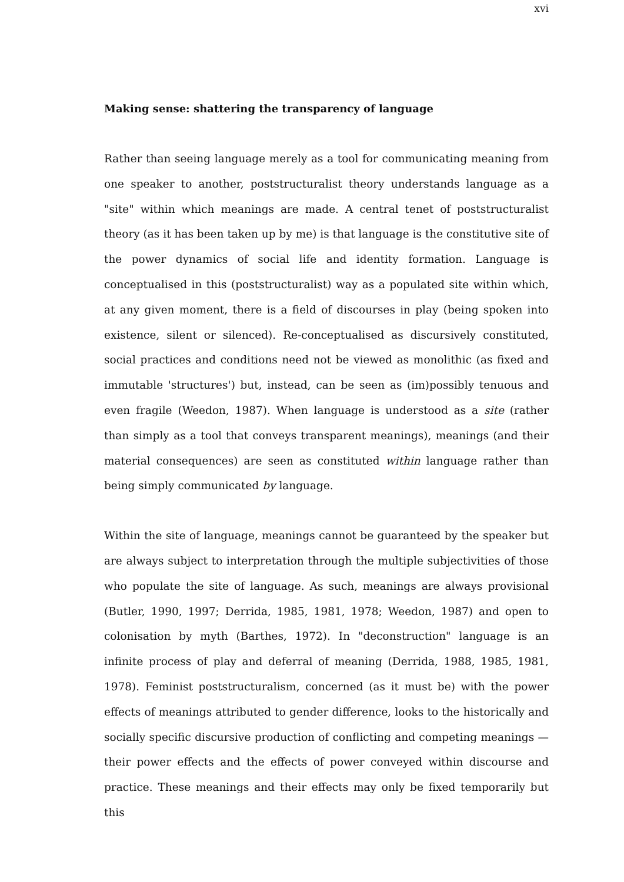xvi
Making sense: shattering the transparency of language
Rather than seeing language merely as a tool for communicating meaning from one speaker to another, poststructuralist theory understands language as a "site" within which meanings are made. A central tenet of poststructuralist theory (as it has been taken up by me) is that language is the constitutive site of the power dynamics of social life and identity formation. Language is conceptualised in this (poststructuralist) way as a populated site within which, at any given moment, there is a field of discourses in play (being spoken into existence, silent or silenced). Re-conceptualised as discursively constituted, social practices and conditions need not be viewed as monolithic (as fixed and immutable 'structures') but, instead, can be seen as (im)possibly tenuous and even fragile (Weedon, 1987). When language is understood as a site (rather than simply as a tool that conveys transparent meanings), meanings (and their material consequences) are seen as constituted within language rather than being simply communicated by language.
Within the site of language, meanings cannot be guaranteed by the speaker but are always subject to interpretation through the multiple subjectivities of those who populate the site of language. As such, meanings are always provisional (Butler, 1990, 1997; Derrida, 1985, 1981, 1978; Weedon, 1987) and open to colonisation by myth (Barthes, 1972). In "deconstruction" language is an infinite process of play and deferral of meaning (Derrida, 1988, 1985, 1981, 1978). Feminist poststructuralism, concerned (as it must be) with the power effects of meanings attributed to gender difference, looks to the historically and socially specific discursive production of conflicting and competing meanings — their power effects and the effects of power conveyed within discourse and practice. These meanings and their effects may only be fixed temporarily but this